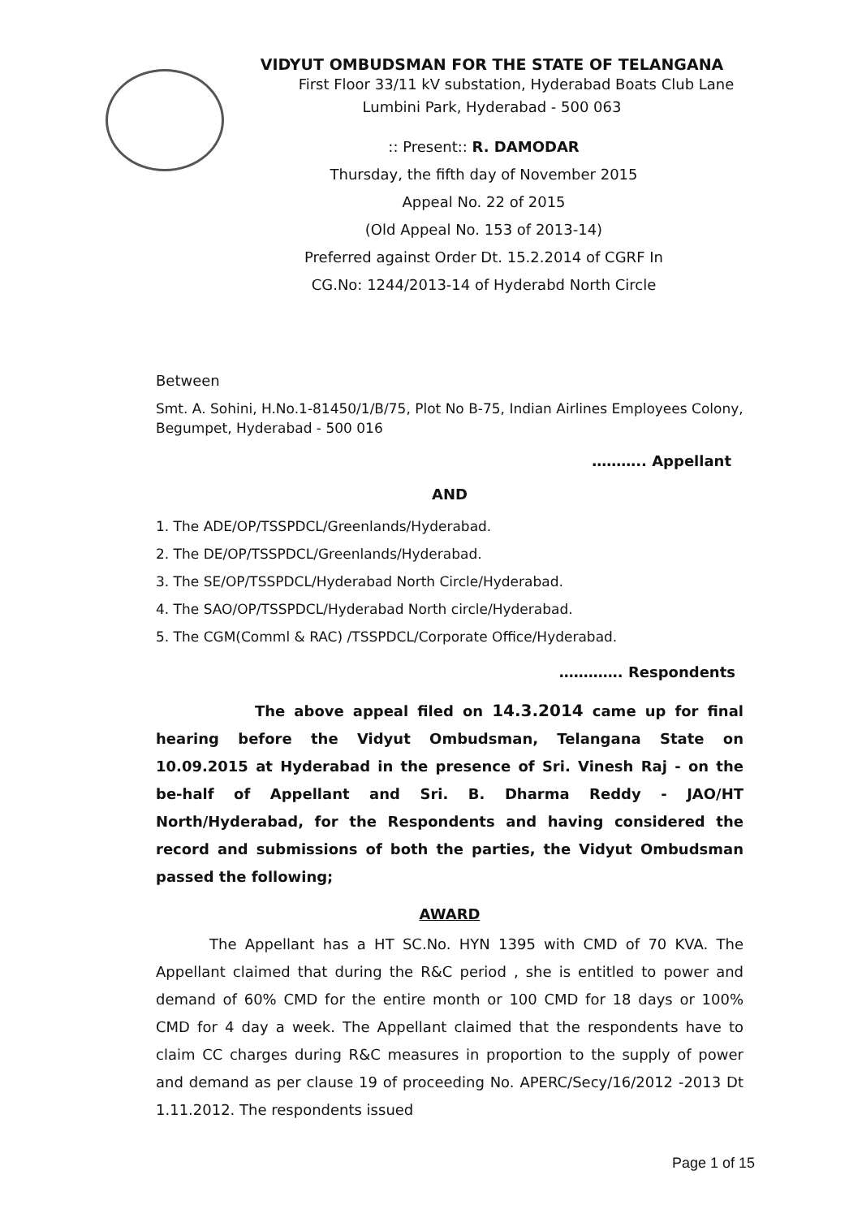VIDYUT OMBUDSMAN FOR THE STATE OF TELANGANA
First Floor 33/11 kV substation, Hyderabad Boats Club Lane
Lumbini Park, Hyderabad - 500 063
:: Present:: R. DAMODAR
Thursday, the fifth day of November 2015
Appeal No. 22 of 2015
(Old Appeal No. 153 of 2013-14)
Preferred against Order Dt. 15.2.2014 of CGRF In
CG.No: 1244/2013-14 of Hyderabd North Circle
Between
Smt. A. Sohini, H.No.1-81450/1/B/75, Plot No B-75, Indian Airlines Employees Colony, Begumpet, Hyderabad - 500 016
……….. Appellant
AND
1. The ADE/OP/TSSPDCL/Greenlands/Hyderabad.
2. The DE/OP/TSSPDCL/Greenlands/Hyderabad.
3. The SE/OP/TSSPDCL/Hyderabad North Circle/Hyderabad.
4. The SAO/OP/TSSPDCL/Hyderabad North circle/Hyderabad.
5. The CGM(Comml & RAC) /TSSPDCL/Corporate Office/Hyderabad.
…………. Respondents
The above appeal filed on 14.3.2014 came up for final hearing before the Vidyut Ombudsman, Telangana State on 10.09.2015 at Hyderabad in the presence of Sri. Vinesh Raj - on the be-half of Appellant and Sri. B. Dharma Reddy - JAO/HT North/Hyderabad, for the Respondents and having considered the record and submissions of both the parties, the Vidyut Ombudsman passed the following;
AWARD
The Appellant has a HT SC.No. HYN 1395 with CMD of 70 KVA. The Appellant claimed that during the R&C period , she is entitled to power and demand of 60% CMD for the entire month or 100 CMD for 18 days or 100% CMD for 4 day a week. The Appellant claimed that the respondents have to claim CC charges during R&C measures in proportion to the supply of power and demand as per clause 19 of proceeding No. APERC/Secy/16/2012 -2013 Dt 1.11.2012. The respondents issued
Page 1 of 15